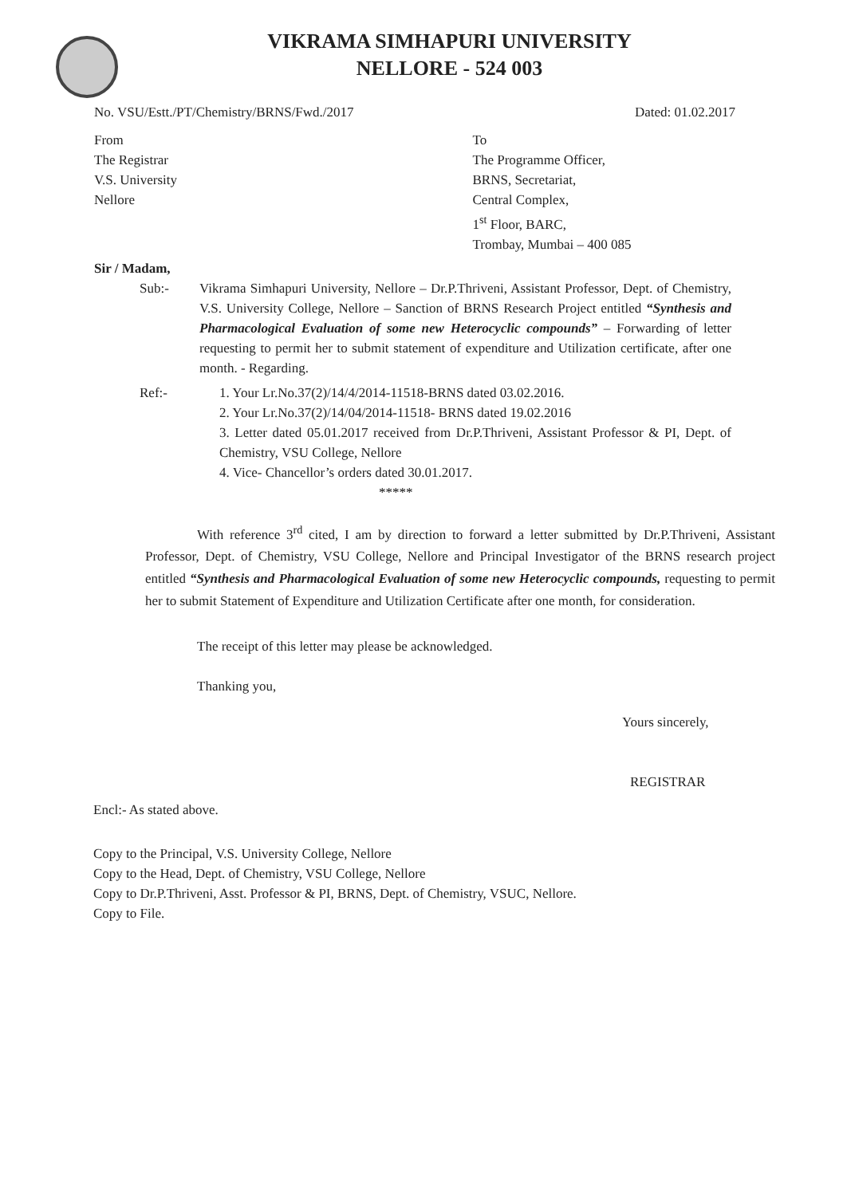VIKRAMA SIMHAPURI UNIVERSITY
NELLORE - 524 003
No. VSU/Estt./PT/Chemistry/BRNS/Fwd./2017 Dated: 01.02.2017
From
The Registrar
V.S. University
Nellore
To
The Programme Officer,
BRNS, Secretariat,
Central Complex,
1<sup>st</sup> Floor, BARC,
Trombay, Mumbai – 400 085
Sir / Madam,
Sub:- Vikrama Simhapuri University, Nellore – Dr.P.Thriveni, Assistant Professor, Dept. of Chemistry, V.S. University College, Nellore – Sanction of BRNS Research Project entitled “Synthesis and Pharmacological Evaluation of some new Heterocyclic compounds” – Forwarding of letter requesting to permit her to submit statement of expenditure and Utilization certificate, after one month. - Regarding.
Ref:- 1. Your Lr.No.37(2)/14/4/2014-11518-BRNS dated 03.02.2016.
2. Your Lr.No.37(2)/14/04/2014-11518- BRNS dated 19.02.2016
3. Letter dated 05.01.2017 received from Dr.P.Thriveni, Assistant Professor & PI, Dept. of Chemistry, VSU College, Nellore
4. Vice- Chancellor’s orders dated 30.01.2017.
*****
With reference 3<sup>rd</sup> cited, I am by direction to forward a letter submitted by Dr.P.Thriveni, Assistant Professor, Dept. of Chemistry, VSU College, Nellore and Principal Investigator of the BRNS research project entitled “Synthesis and Pharmacological Evaluation of some new Heterocyclic compounds, requesting to permit her to submit Statement of Expenditure and Utilization Certificate after one month, for consideration.
The receipt of this letter may please be acknowledged.
Thanking you,
Yours sincerely,
REGISTRAR
Encl:- As stated above.
Copy to the Principal, V.S. University College, Nellore
Copy to the Head, Dept. of Chemistry, VSU College, Nellore
Copy to Dr.P.Thriveni, Asst. Professor & PI, BRNS, Dept. of Chemistry, VSUC, Nellore.
Copy to File.